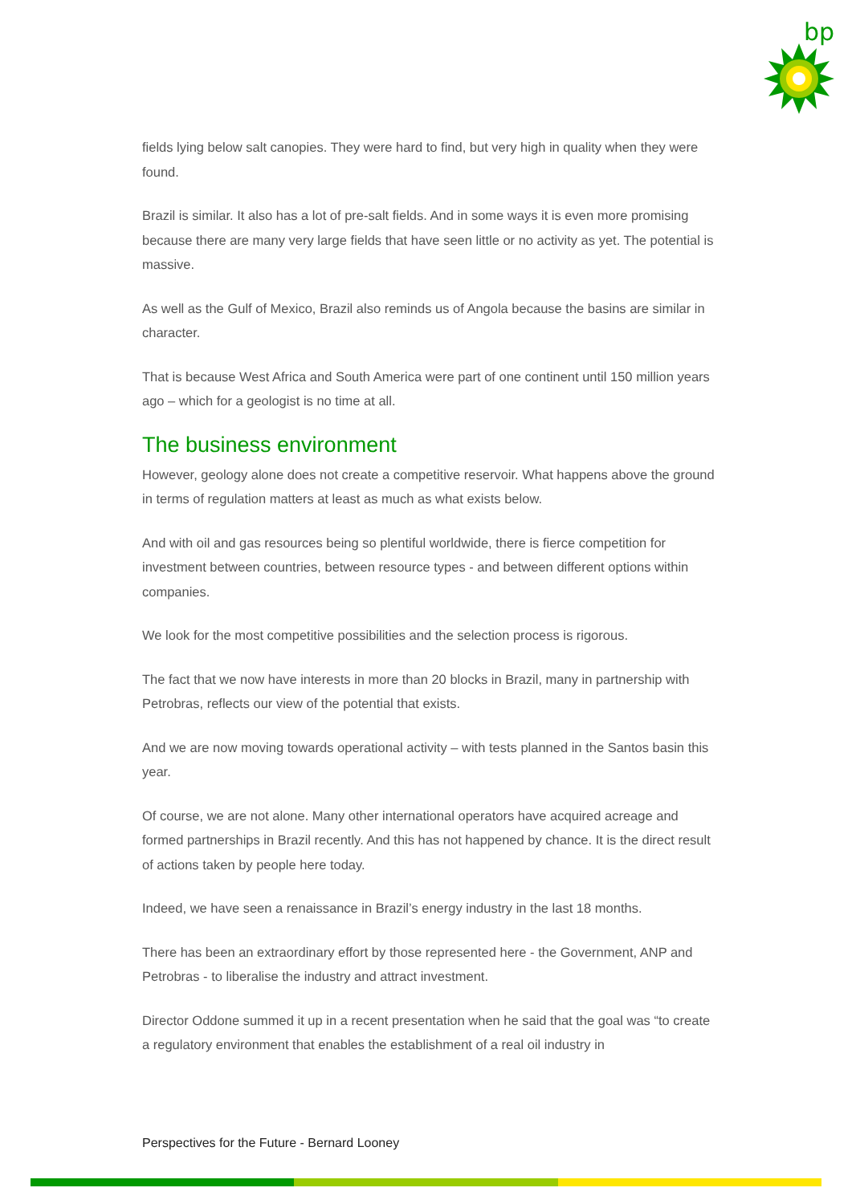bp
fields lying below salt canopies. They were hard to find, but very high in quality when they were found.
Brazil is similar. It also has a lot of pre-salt fields. And in some ways it is even more promising because there are many very large fields that have seen little or no activity as yet. The potential is massive.
As well as the Gulf of Mexico, Brazil also reminds us of Angola because the basins are similar in character.
That is because West Africa and South America were part of one continent until 150 million years ago – which for a geologist is no time at all.
The business environment
However, geology alone does not create a competitive reservoir. What happens above the ground in terms of regulation matters at least as much as what exists below.
And with oil and gas resources being so plentiful worldwide, there is fierce competition for investment between countries, between resource types - and between different options within companies.
We look for the most competitive possibilities and the selection process is rigorous.
The fact that we now have interests in more than 20 blocks in Brazil, many in partnership with Petrobras, reflects our view of the potential that exists.
And we are now moving towards operational activity – with tests planned in the Santos basin this year.
Of course, we are not alone. Many other international operators have acquired acreage and formed partnerships in Brazil recently. And this has not happened by chance. It is the direct result of actions taken by people here today.
Indeed, we have seen a renaissance in Brazil’s energy industry in the last 18 months.
There has been an extraordinary effort by those represented here - the Government, ANP and Petrobras - to liberalise the industry and attract investment.
Director Oddone summed it up in a recent presentation when he said that the goal was “to create a regulatory environment that enables the establishment of a real oil industry in
Perspectives for the Future - Bernard Looney